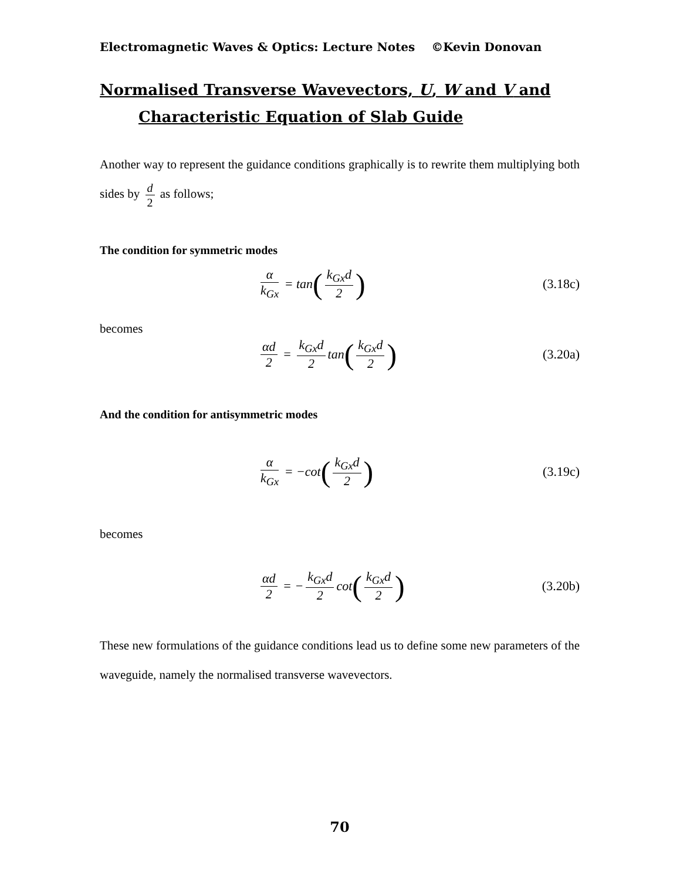Electromagnetic Waves & Optics: Lecture Notes ©Kevin Donovan
Normalised Transverse Wavevectors, U, W and V and
Characteristic Equation of Slab Guide
Another way to represent the guidance conditions graphically is to rewrite them multiplying both sides by d 2 as follows;
The condition for symmetric modes
α k<sub>Gx</sub> = tan (k<sub>Gx</sub>d 2)
(3.18c)
becomes
αd 2 = k<sub>Gx</sub>d 2 tan (k<sub>Gx</sub>d 2)
(3.20a)
And the condition for antisymmetric modes
α k<sub>Gx</sub> = −cot (k<sub>Gx</sub>d 2)
(3.19c)
becomes
αd 2 = − k<sub>Gx</sub>d 2 cot (k<sub>Gx</sub>d 2)
(3.20b)
These new formulations of the guidance conditions lead us to define some new parameters of the waveguide, namely the normalised transverse wavevectors.
70